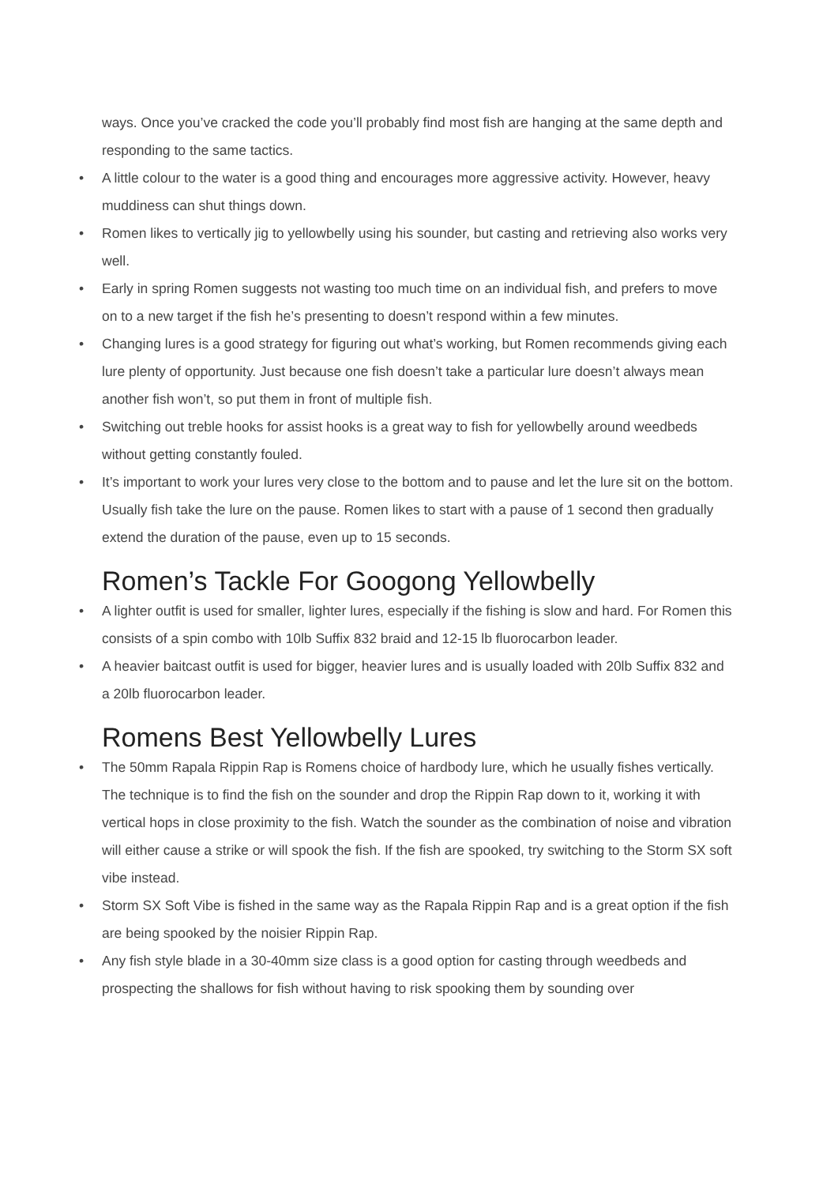ways. Once you’ve cracked the code you’ll probably find most fish are hanging at the same depth and responding to the same tactics.
• A little colour to the water is a good thing and encourages more aggressive activity. However, heavy muddiness can shut things down.
• Romen likes to vertically jig to yellowbelly using his sounder, but casting and retrieving also works very well.
• Early in spring Romen suggests not wasting too much time on an individual fish, and prefers to move on to a new target if the fish he’s presenting to doesn’t respond within a few minutes.
• Changing lures is a good strategy for figuring out what’s working, but Romen recommends giving each lure plenty of opportunity. Just because one fish doesn’t take a particular lure doesn’t always mean another fish won’t, so put them in front of multiple fish.
• Switching out treble hooks for assist hooks is a great way to fish for yellowbelly around weedbeds without getting constantly fouled.
• It’s important to work your lures very close to the bottom and to pause and let the lure sit on the bottom. Usually fish take the lure on the pause. Romen likes to start with a pause of 1 second then gradually extend the duration of the pause, even up to 15 seconds.
Romen’s Tackle For Googong Yellowbelly
• A lighter outfit is used for smaller, lighter lures, especially if the fishing is slow and hard. For Romen this consists of a spin combo with 10lb Suffix 832 braid and 12-15 lb fluorocarbon leader.
• A heavier baitcast outfit is used for bigger, heavier lures and is usually loaded with 20lb Suffix 832 and a 20lb fluorocarbon leader.
Romens Best Yellowbelly Lures
• The 50mm Rapala Rippin Rap is Romens choice of hardbody lure, which he usually fishes vertically. The technique is to find the fish on the sounder and drop the Rippin Rap down to it, working it with vertical hops in close proximity to the fish. Watch the sounder as the combination of noise and vibration will either cause a strike or will spook the fish. If the fish are spooked, try switching to the Storm SX soft vibe instead.
• Storm SX Soft Vibe is fished in the same way as the Rapala Rippin Rap and is a great option if the fish are being spooked by the noisier Rippin Rap.
• Any fish style blade in a 30-40mm size class is a good option for casting through weedbeds and prospecting the shallows for fish without having to risk spooking them by sounding over